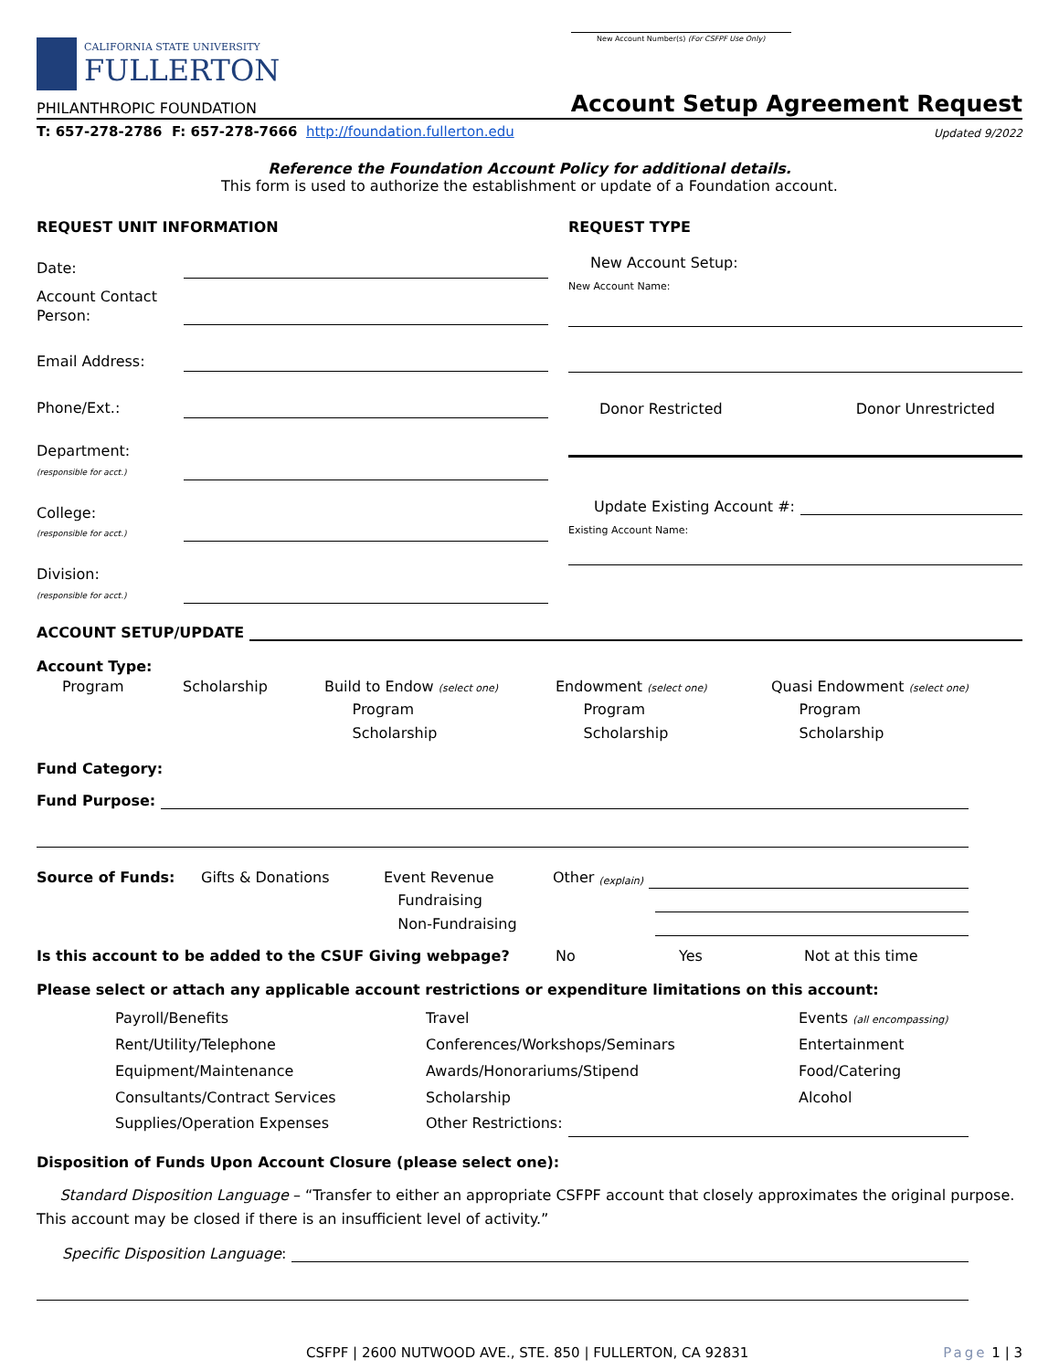CALIFORNIA STATE UNIVERSITY
FULLERTON
PHILANTHROPIC FOUNDATION
New Account Number(s) (For CSFPF Use Only)
Account Setup Agreement Request
T: 657-278-2786 F: 657-278-7666 http://foundation.fullerton.edu
Updated 9/2022
Reference the Foundation Account Policy for additional details.
This form is used to authorize the establishment or update of a Foundation account.
REQUEST UNIT INFORMATION
Date:
Account Contact Person:
Email Address:
Phone/Ext.:
Department:
(responsible for acct.)
College:
(responsible for acct.)
Division:
(responsible for acct.)
REQUEST TYPE
New Account Setup:
New Account Name:
Donor Restricted Donor Unrestricted
Update Existing Account #:
Existing Account Name:
ACCOUNT SETUP/UPDATE
Account Type:
Program Scholarship Build to Endow (select one)
Program
Scholarship
Endowment (select one)
Program
Scholarship
Quasi Endowment (select one)
Program
Scholarship
Fund Category:
Fund Purpose:
Source of Funds: Gifts & Donations Event Revenue
Fundraising
Non-Fundraising
Other (explain)
Is this account to be added to the CSUF Giving webpage? No Yes Not at this time
Please select or attach any applicable account restrictions or expenditure limitations on this account:
Payroll/Benefits
Rent/Utility/Telephone
Equipment/Maintenance
Consultants/Contract Services
Supplies/Operation Expenses
Travel
Conferences/Workshops/Seminars
Awards/Honorariums/Stipend
Scholarship
Events (all encompassing)
Entertainment
Food/Catering
Alcohol
Other Restrictions:
Disposition of Funds Upon Account Closure (please select one):
Standard Disposition Language – “Transfer to either an appropriate CSFPF account that closely approximates the original purpose. This account may be closed if there is an insufficient level of activity.”
Specific Disposition Language:
CSFPF | 2600 NUTWOOD AVE., STE. 850 | FULLERTON, CA 92831 Page 1 | 3